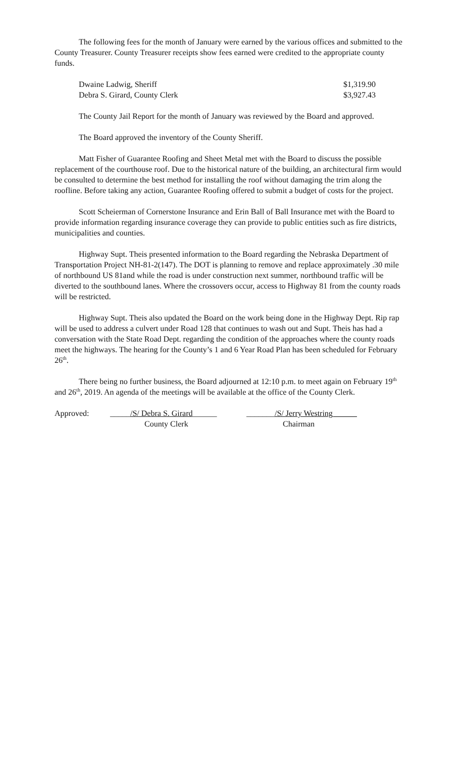The following fees for the month of January were earned by the various offices and submitted to the County Treasurer. County Treasurer receipts show fees earned were credited to the appropriate county funds.
| Dwaine Ladwig, Sheriff | $1,319.90 |
| Debra S. Girard, County Clerk | $3,927.43 |
The County Jail Report for the month of January was reviewed by the Board and approved.
The Board approved the inventory of the County Sheriff.
Matt Fisher of Guarantee Roofing and Sheet Metal met with the Board to discuss the possible replacement of the courthouse roof. Due to the historical nature of the building, an architectural firm would be consulted to determine the best method for installing the roof without damaging the trim along the roofline. Before taking any action, Guarantee Roofing offered to submit a budget of costs for the project.
Scott Scheierman of Cornerstone Insurance and Erin Ball of Ball Insurance met with the Board to provide information regarding insurance coverage they can provide to public entities such as fire districts, municipalities and counties.
Highway Supt. Theis presented information to the Board regarding the Nebraska Department of Transportation Project NH-81-2(147). The DOT is planning to remove and replace approximately .30 mile of northbound US 81and while the road is under construction next summer, northbound traffic will be diverted to the southbound lanes. Where the crossovers occur, access to Highway 81 from the county roads will be restricted.
Highway Supt. Theis also updated the Board on the work being done in the Highway Dept. Rip rap will be used to address a culvert under Road 128 that continues to wash out and Supt. Theis has had a conversation with the State Road Dept. regarding the condition of the approaches where the county roads meet the highways. The hearing for the County’s 1 and 6 Year Road Plan has been scheduled for February 26<sup>th</sup>.
There being no further business, the Board adjourned at 12:10 p.m. to meet again on February 19<sup>th</sup> and 26<sup>th</sup>, 2019. An agenda of the meetings will be available at the office of the County Clerk.
| Approved: | _____ /S/ Debra S. Girard ______ | _______ /S/ Jerry Westring______ |
| | County Clerk | Chairman |